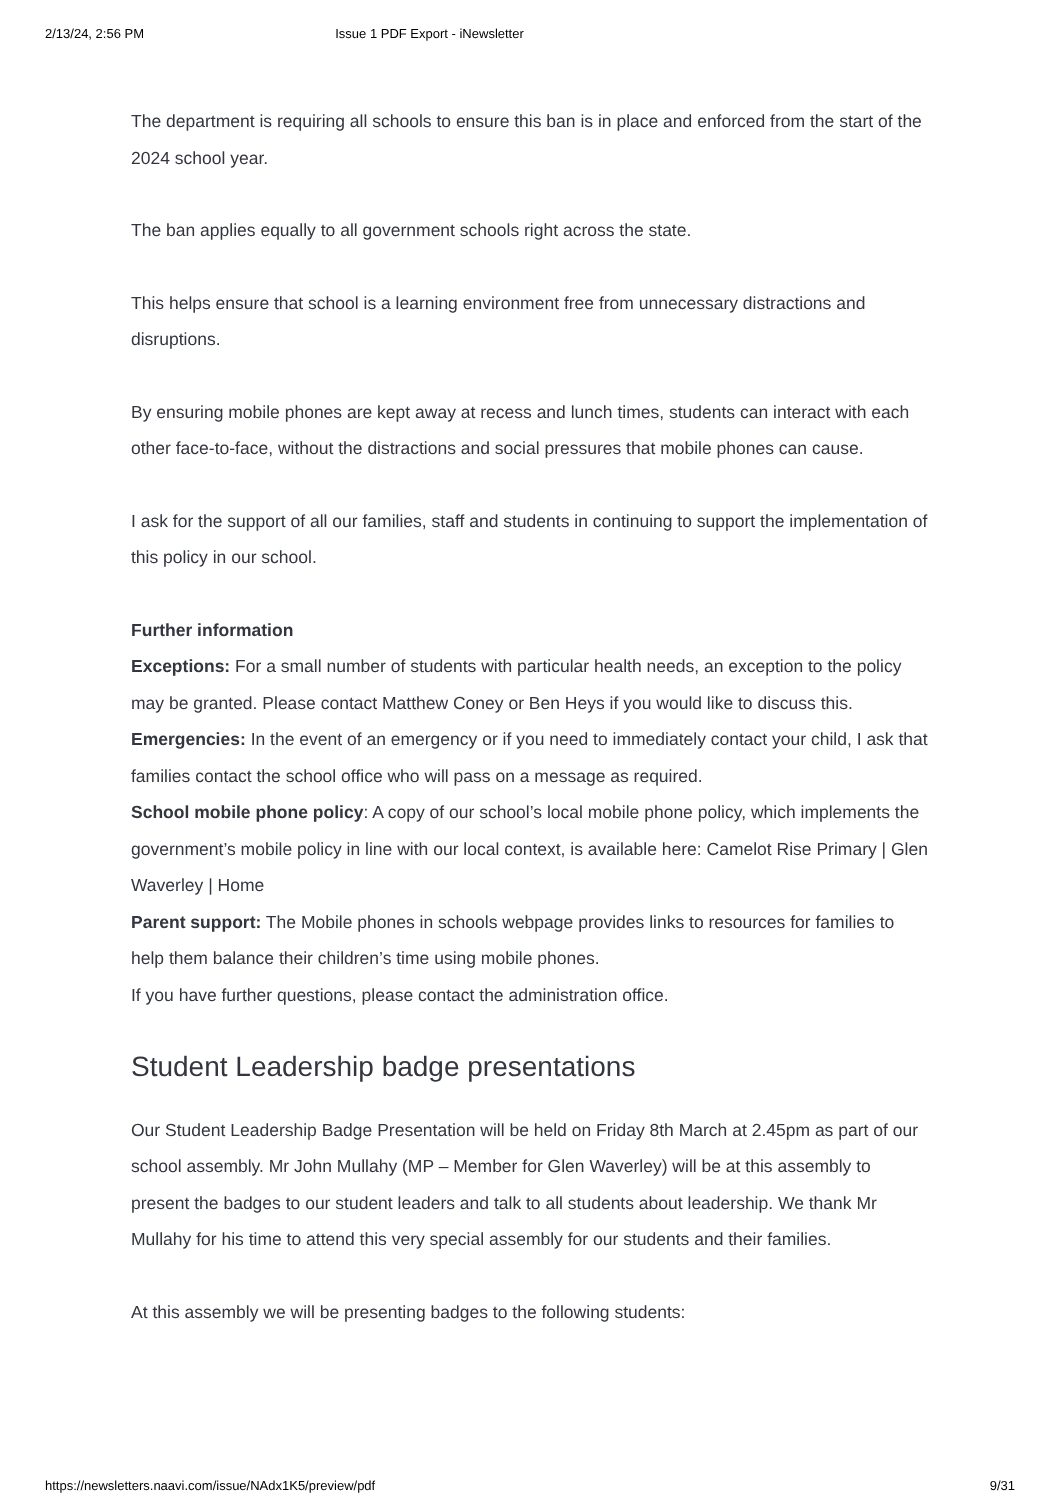2/13/24, 2:56 PM Issue 1 PDF Export - iNewsletter
The department is requiring all schools to ensure this ban is in place and enforced from the start of the 2024 school year.
The ban applies equally to all government schools right across the state.
This helps ensure that school is a learning environment free from unnecessary distractions and disruptions.
By ensuring mobile phones are kept away at recess and lunch times, students can interact with each other face-to-face, without the distractions and social pressures that mobile phones can cause.
I ask for the support of all our families, staff and students in continuing to support the implementation of this policy in our school.
Further information
Exceptions: For a small number of students with particular health needs, an exception to the policy may be granted. Please contact Matthew Coney or Ben Heys if you would like to discuss this.
Emergencies: In the event of an emergency or if you need to immediately contact your child, I ask that families contact the school office who will pass on a message as required.
School mobile phone policy: A copy of our school’s local mobile phone policy, which implements the government’s mobile policy in line with our local context, is available here: Camelot Rise Primary | Glen Waverley | Home
Parent support: The Mobile phones in schools webpage provides links to resources for families to help them balance their children’s time using mobile phones.
If you have further questions, please contact the administration office.
Student Leadership badge presentations
Our Student Leadership Badge Presentation will be held on Friday 8th March at 2.45pm as part of our school assembly. Mr John Mullahy (MP – Member for Glen Waverley) will be at this assembly to present the badges to our student leaders and talk to all students about leadership. We thank Mr Mullahy for his time to attend this very special assembly for our students and their families.
At this assembly we will be presenting badges to the following students:
https://newsletters.naavi.com/issue/NAdx1K5/preview/pdf 9/31